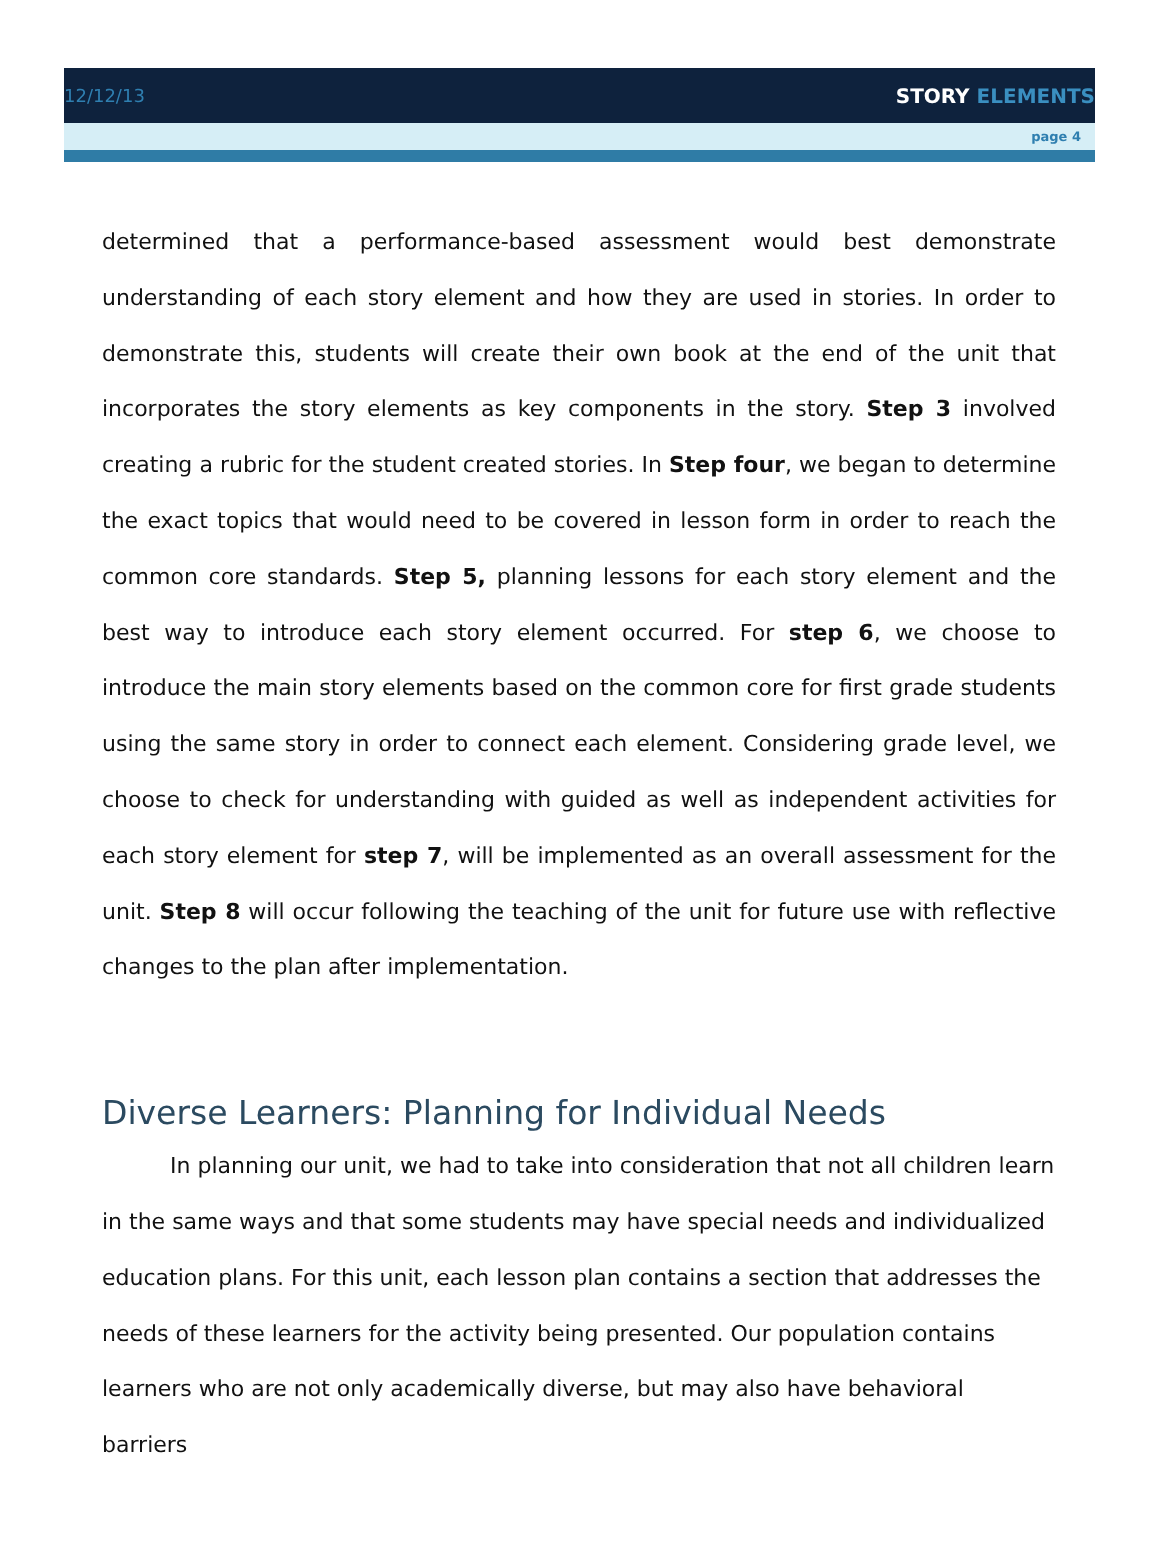12/12/13 STORY ELEMENTS
page 4
determined that a performance-based assessment would best demonstrate understanding of each story element and how they are used in stories. In order to demonstrate this, students will create their own book at the end of the unit that incorporates the story elements as key components in the story. Step 3 involved creating a rubric for the student created stories. In Step four, we began to determine the exact topics that would need to be covered in lesson form in order to reach the common core standards. Step 5, planning lessons for each story element and the best way to introduce each story element occurred. For step 6, we choose to introduce the main story elements based on the common core for first grade students using the same story in order to connect each element. Considering grade level, we choose to check for understanding with guided as well as independent activities for each story element for step 7, will be implemented as an overall assessment for the unit. Step 8 will occur following the teaching of the unit for future use with reflective changes to the plan after implementation.
Diverse Learners: Planning for Individual Needs
In planning our unit, we had to take into consideration that not all children learn in the same ways and that some students may have special needs and individualized education plans. For this unit, each lesson plan contains a section that addresses the needs of these learners for the activity being presented. Our population contains learners who are not only academically diverse, but may also have behavioral barriers